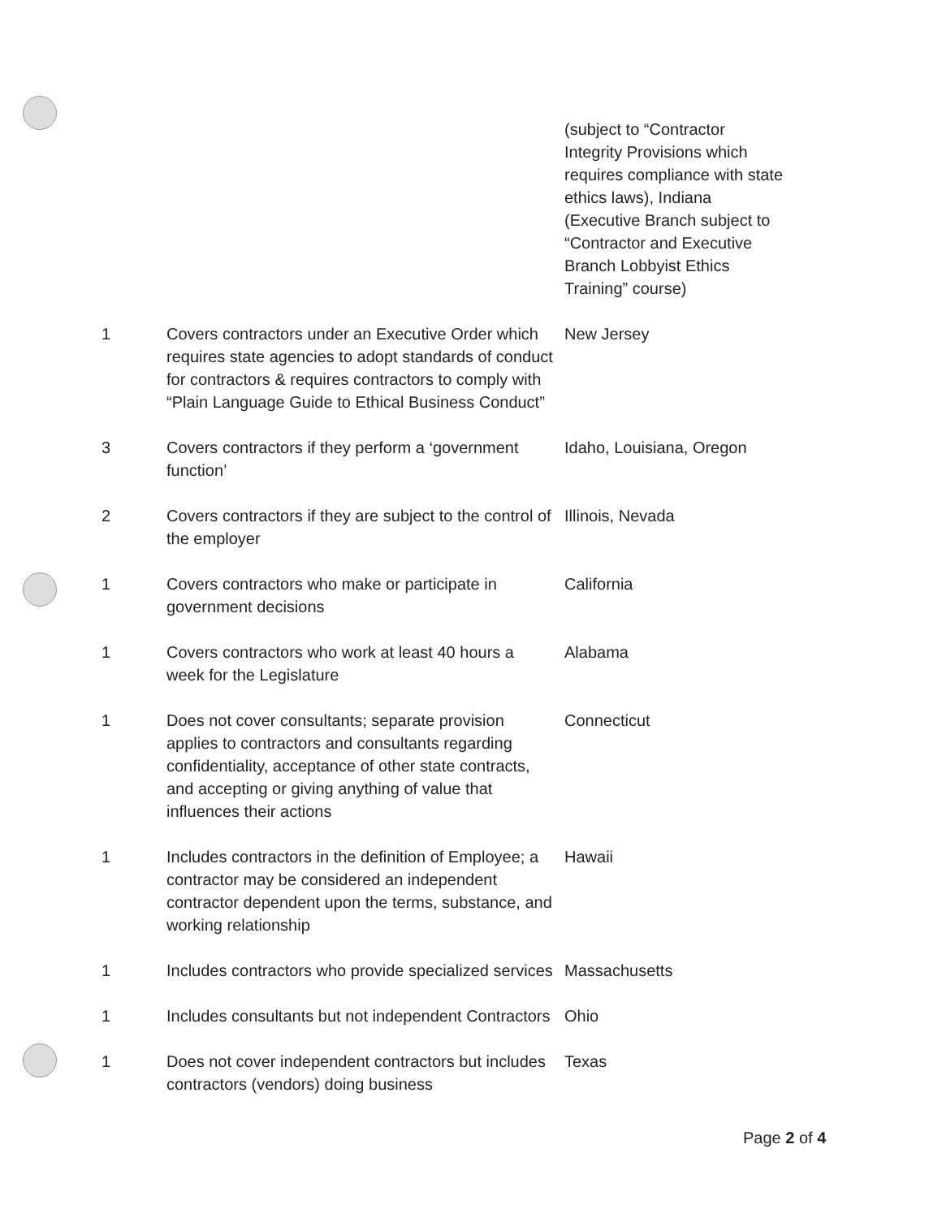| | | (subject to “Contractor Integrity Provisions which requires compliance with state ethics laws), Indiana (Executive Branch subject to “Contractor and Executive Branch Lobbyist Ethics Training” course) |
| 1 | Covers contractors under an Executive Order which requires state agencies to adopt standards of conduct for contractors & requires contractors to comply with “Plain Language Guide to Ethical Business Conduct” | New Jersey |
| 3 | Covers contractors if they perform a ‘government function’ | Idaho, Louisiana, Oregon |
| 2 | Covers contractors if they are subject to the control of the employer | Illinois, Nevada |
| 1 | Covers contractors who make or participate in government decisions | California |
| 1 | Covers contractors who work at least 40 hours a week for the Legislature | Alabama |
| 1 | Does not cover consultants; separate provision applies to contractors and consultants regarding confidentiality, acceptance of other state contracts, and accepting or giving anything of value that influences their actions | Connecticut |
| 1 | Includes contractors in the definition of Employee; a contractor may be considered an independent contractor dependent upon the terms, substance, and working relationship | Hawaii |
| 1 | Includes contractors who provide specialized services | Massachusetts |
| 1 | Includes consultants but not independent Contractors | Ohio |
| 1 | Does not cover independent contractors but includes contractors (vendors) doing business | Texas |
Page 2 of 4